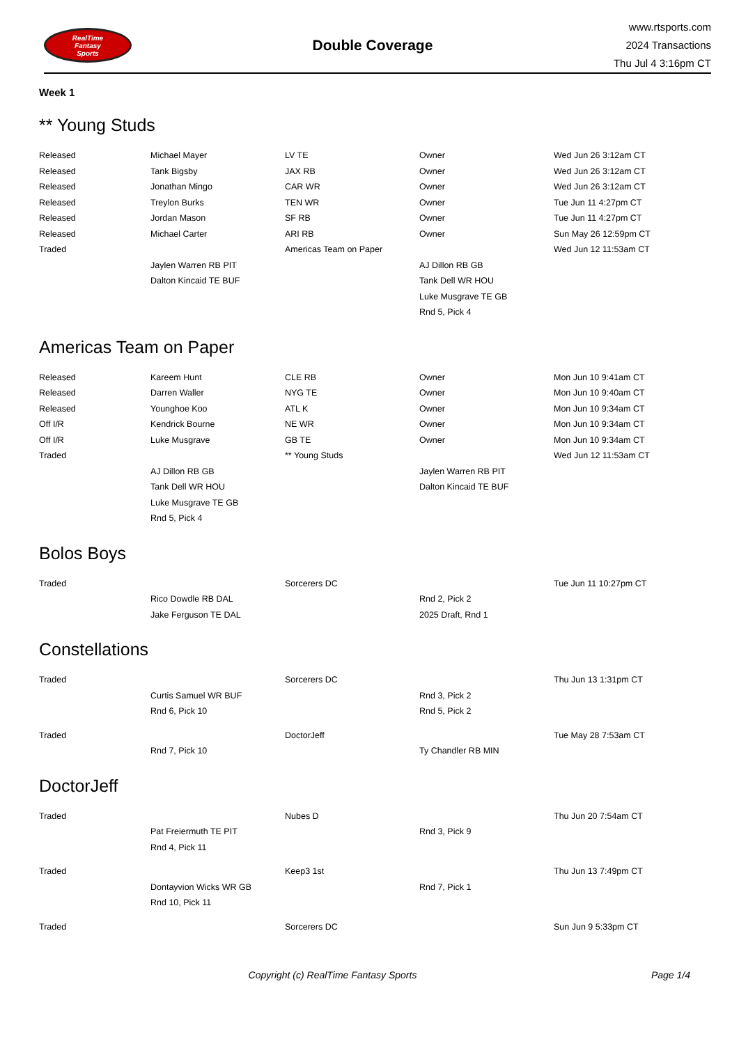RealTime
Fantasy
Sports
Double Coverage
www.rtsports.com
2024 Transactions
Thu Jul 4 3:16pm CT
Week 1
** Young Studs
| Released | Michael Mayer | LV TE | Owner | Wed Jun 26 3:12am CT |
| Released | Tank Bigsby | JAX RB | Owner | Wed Jun 26 3:12am CT |
| Released | Jonathan Mingo | CAR WR | Owner | Wed Jun 26 3:12am CT |
| Released | Treylon Burks | TEN WR | Owner | Tue Jun 11 4:27pm CT |
| Released | Jordan Mason | SF RB | Owner | Tue Jun 11 4:27pm CT |
| Released | Michael Carter | ARI RB | Owner | Sun May 26 12:59pm CT |
| Traded | | Americas Team on Paper | | Wed Jun 12 11:53am CT |
| | Jaylen Warren RB PIT | | AJ Dillon RB GB | |
| | Dalton Kincaid TE BUF | | Tank Dell WR HOU | |
| | | | Luke Musgrave TE GB | |
| | | | Rnd 5, Pick 4 | |
Americas Team on Paper
| Released | Kareem Hunt | CLE RB | Owner | Mon Jun 10 9:41am CT |
| Released | Darren Waller | NYG TE | Owner | Mon Jun 10 9:40am CT |
| Released | Younghoe Koo | ATL K | Owner | Mon Jun 10 9:34am CT |
| Off I/R | Kendrick Bourne | NE WR | Owner | Mon Jun 10 9:34am CT |
| Off I/R | Luke Musgrave | GB TE | Owner | Mon Jun 10 9:34am CT |
| Traded | | ** Young Studs | | Wed Jun 12 11:53am CT |
| | AJ Dillon RB GB | | Jaylen Warren RB PIT | |
| | Tank Dell WR HOU | | Dalton Kincaid TE BUF | |
| | Luke Musgrave TE GB | | | |
| | Rnd 5, Pick 4 | | | |
Bolos Boys
| Traded | | Sorcerers DC | | Tue Jun 11 10:27pm CT |
| | Rico Dowdle RB DAL | | Rnd 2, Pick 2 | |
| | Jake Ferguson TE DAL | | 2025 Draft, Rnd 1 | |
Constellations
| Traded | | Sorcerers DC | | Thu Jun 13 1:31pm CT |
| | Curtis Samuel WR BUF | | Rnd 3, Pick 2 | |
| | Rnd 6, Pick 10 | | Rnd 5, Pick 2 | |
| Traded | | DoctorJeff | | Tue May 28 7:53am CT |
| | Rnd 7, Pick 10 | | Ty Chandler RB MIN | |
DoctorJeff
| Traded | | Nubes D | | Thu Jun 20 7:54am CT |
| | Pat Freiermuth TE PIT | | Rnd 3, Pick 9 | |
| | Rnd 4, Pick 11 | | | |
| Traded | | Keep3 1st | | Thu Jun 13 7:49pm CT |
| | Dontayvion Wicks WR GB | | Rnd 7, Pick 1 | |
| | Rnd 10, Pick 11 | | | |
| Traded | | Sorcerers DC | | Sun Jun 9 5:33pm CT |
Copyright (c) RealTime Fantasy Sports
Page 1/4